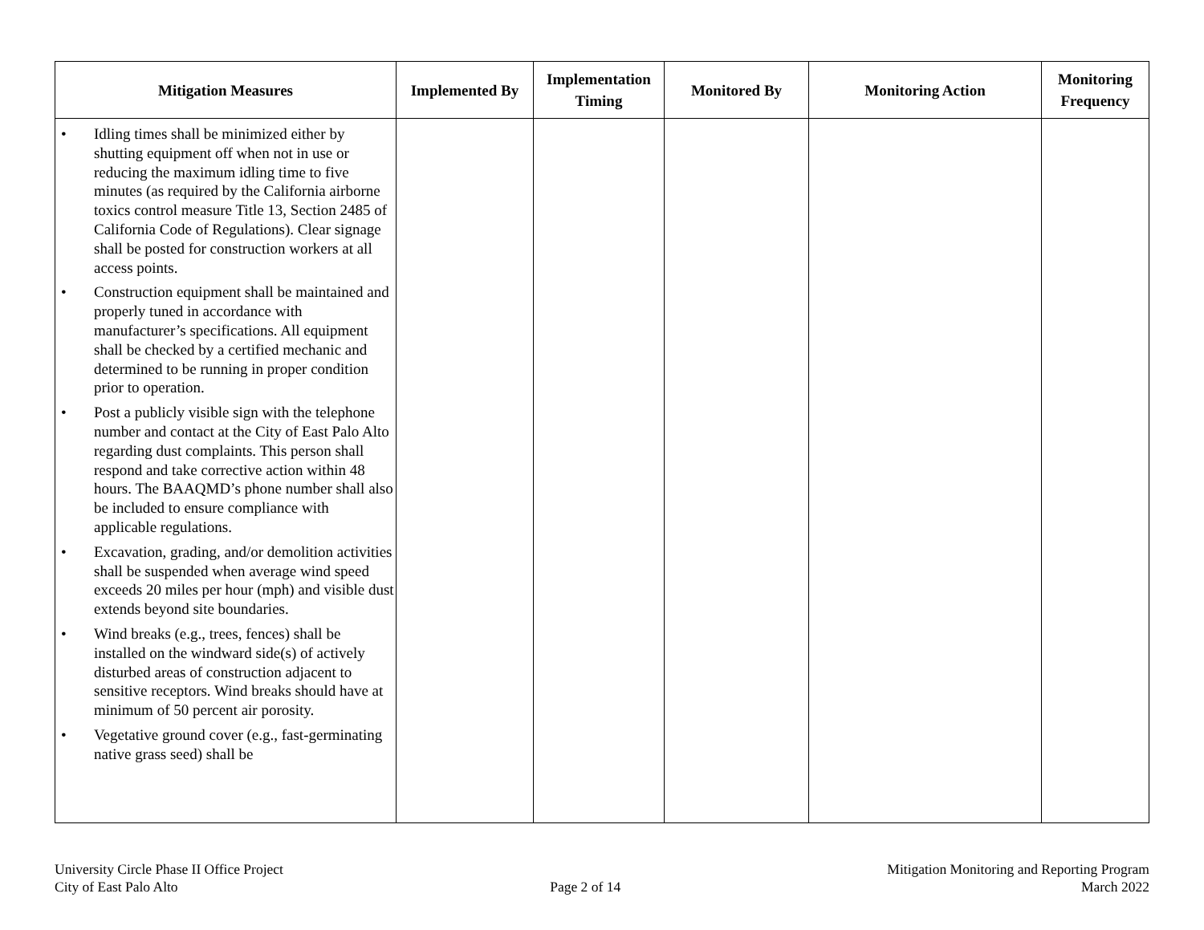| Mitigation Measures | Implemented By | Implementation Timing | Monitored By | Monitoring Action | Monitoring Frequency |
| --- | --- | --- | --- | --- | --- |
| • Idling times shall be minimized either by shutting equipment off when not in use or reducing the maximum idling time to five minutes (as required by the California airborne toxics control measure Title 13, Section 2485 of California Code of Regulations). Clear signage shall be posted for construction workers at all access points. • Construction equipment shall be maintained and properly tuned in accordance with manufacturer’s specifications. All equipment shall be checked by a certified mechanic and determined to be running in proper condition prior to operation. • Post a publicly visible sign with the telephone number and contact at the City of East Palo Alto regarding dust complaints. This person shall respond and take corrective action within 48 hours. The BAAQMD’s phone number shall also be included to ensure compliance with applicable regulations. • Excavation, grading, and/or demolition activities shall be suspended when average wind speed exceeds 20 miles per hour (mph) and visible dust extends beyond site boundaries. • Wind breaks (e.g., trees, fences) shall be installed on the windward side(s) of actively disturbed areas of construction adjacent to sensitive receptors. Wind breaks should have at minimum of 50 percent air porosity. • Vegetative ground cover (e.g., fast-germinating native grass seed) shall be | | | | | |
University Circle Phase II Office Project
City of East Palo Alto
Page 2 of 14 Mitigation Monitoring and Reporting Program
March 2022